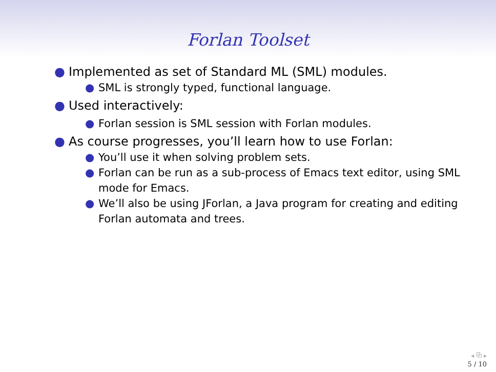Forlan Toolset
● Implemented as set of Standard ML (SML) modules.
● SML is strongly typed, functional language.
● Used interactively:
● Forlan session is SML session with Forlan modules.
● As course progresses, you’ll learn how to use Forlan:
● You’ll use it when solving problem sets.
● Forlan can be run as a sub-process of Emacs text editor, using SML mode for Emacs.
● We’ll also be using JForlan, a Java program for creating and editing Forlan automata and trees.
◂ ⧉ ▸
5 / 10